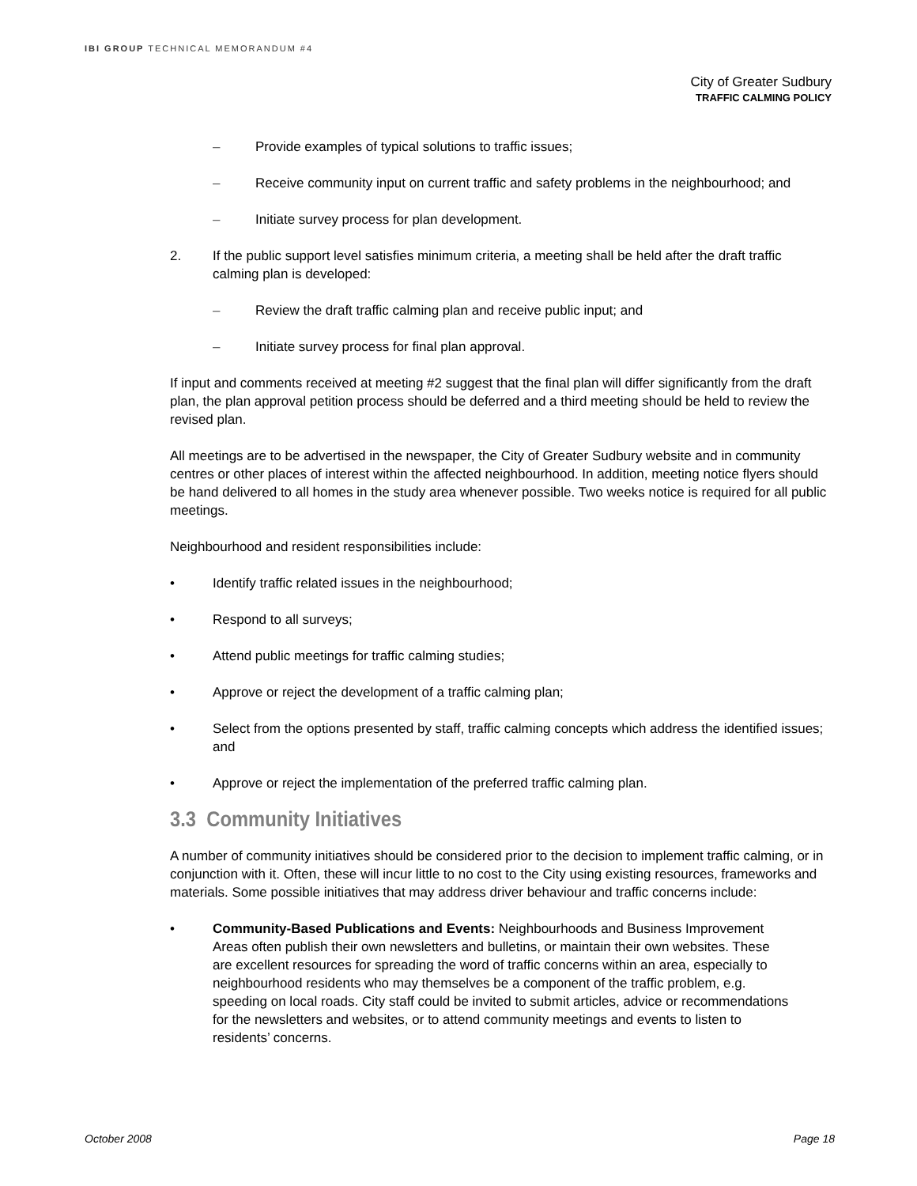IBI GROUP TECHNICAL MEMORANDUM #4
City of Greater Sudbury
TRAFFIC CALMING POLICY
– Provide examples of typical solutions to traffic issues;
– Receive community input on current traffic and safety problems in the neighbourhood; and
– Initiate survey process for plan development.
2. If the public support level satisfies minimum criteria, a meeting shall be held after the draft traffic calming plan is developed:
– Review the draft traffic calming plan and receive public input; and
– Initiate survey process for final plan approval.
If input and comments received at meeting #2 suggest that the final plan will differ significantly from the draft plan, the plan approval petition process should be deferred and a third meeting should be held to review the revised plan.
All meetings are to be advertised in the newspaper, the City of Greater Sudbury website and in community centres or other places of interest within the affected neighbourhood. In addition, meeting notice flyers should be hand delivered to all homes in the study area whenever possible. Two weeks notice is required for all public meetings.
Neighbourhood and resident responsibilities include:
• Identify traffic related issues in the neighbourhood;
• Respond to all surveys;
• Attend public meetings for traffic calming studies;
• Approve or reject the development of a traffic calming plan;
• Select from the options presented by staff, traffic calming concepts which address the identified issues; and
• Approve or reject the implementation of the preferred traffic calming plan.
3.3 Community Initiatives
A number of community initiatives should be considered prior to the decision to implement traffic calming, or in conjunction with it. Often, these will incur little to no cost to the City using existing resources, frameworks and materials. Some possible initiatives that may address driver behaviour and traffic concerns include:
• Community-Based Publications and Events: Neighbourhoods and Business Improvement Areas often publish their own newsletters and bulletins, or maintain their own websites. These are excellent resources for spreading the word of traffic concerns within an area, especially to neighbourhood residents who may themselves be a component of the traffic problem, e.g. speeding on local roads. City staff could be invited to submit articles, advice or recommendations for the newsletters and websites, or to attend community meetings and events to listen to residents’ concerns.
October 2008 Page 18